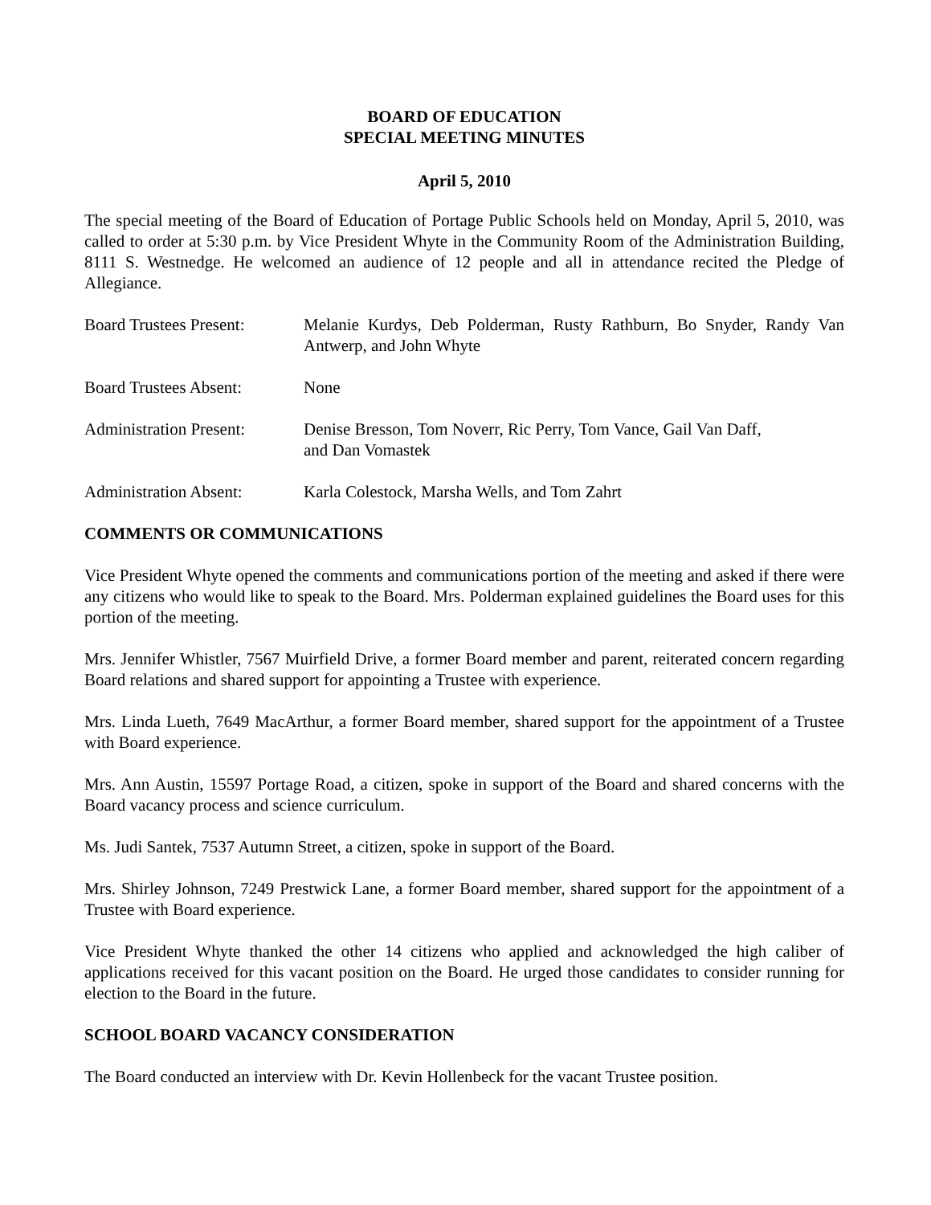BOARD OF EDUCATION
SPECIAL MEETING MINUTES
April 5, 2010
The special meeting of the Board of Education of Portage Public Schools held on Monday, April 5, 2010, was called to order at 5:30 p.m. by Vice President Whyte in the Community Room of the Administration Building, 8111 S. Westnedge. He welcomed an audience of 12 people and all in attendance recited the Pledge of Allegiance.
Board Trustees Present:
Melanie Kurdys, Deb Polderman, Rusty Rathburn, Bo Snyder, Randy Van Antwerp, and John Whyte
Board Trustees Absent:
None
Administration Present:
Denise Bresson, Tom Noverr, Ric Perry, Tom Vance, Gail Van Daff,
and Dan Vomastek
Administration Absent:
Karla Colestock, Marsha Wells, and Tom Zahrt
COMMENTS OR COMMUNICATIONS
Vice President Whyte opened the comments and communications portion of the meeting and asked if there were any citizens who would like to speak to the Board. Mrs. Polderman explained guidelines the Board uses for this portion of the meeting.
Mrs. Jennifer Whistler, 7567 Muirfield Drive, a former Board member and parent, reiterated concern regarding Board relations and shared support for appointing a Trustee with experience.
Mrs. Linda Lueth, 7649 MacArthur, a former Board member, shared support for the appointment of a Trustee with Board experience.
Mrs. Ann Austin, 15597 Portage Road, a citizen, spoke in support of the Board and shared concerns with the Board vacancy process and science curriculum.
Ms. Judi Santek, 7537 Autumn Street, a citizen, spoke in support of the Board.
Mrs. Shirley Johnson, 7249 Prestwick Lane, a former Board member, shared support for the appointment of a Trustee with Board experience.
Vice President Whyte thanked the other 14 citizens who applied and acknowledged the high caliber of applications received for this vacant position on the Board. He urged those candidates to consider running for election to the Board in the future.
SCHOOL BOARD VACANCY CONSIDERATION
The Board conducted an interview with Dr. Kevin Hollenbeck for the vacant Trustee position.